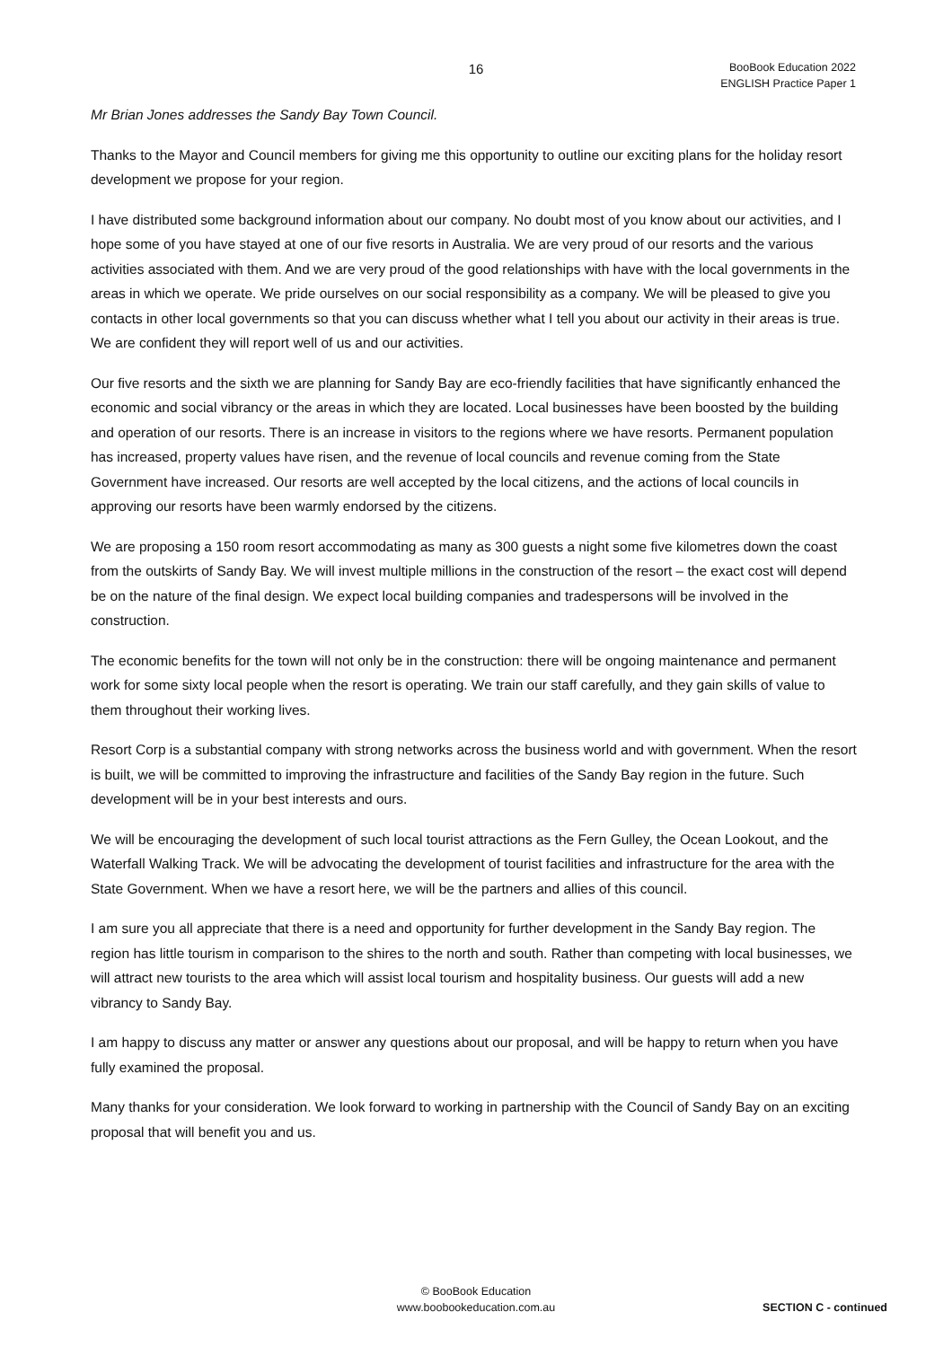16
BooBook Education 2022
ENGLISH Practice Paper 1
Mr Brian Jones addresses the Sandy Bay Town Council.
Thanks to the Mayor and Council members for giving me this opportunity to outline our exciting plans for the holiday resort development we propose for your region.
I have distributed some background information about our company. No doubt most of you know about our activities, and I hope some of you have stayed at one of our five resorts in Australia. We are very proud of our resorts and the various activities associated with them. And we are very proud of the good relationships with have with the local governments in the areas in which we operate. We pride ourselves on our social responsibility as a company. We will be pleased to give you contacts in other local governments so that you can discuss whether what I tell you about our activity in their areas is true. We are confident they will report well of us and our activities.
Our five resorts and the sixth we are planning for Sandy Bay are eco-friendly facilities that have significantly enhanced the economic and social vibrancy or the areas in which they are located. Local businesses have been boosted by the building and operation of our resorts. There is an increase in visitors to the regions where we have resorts. Permanent population has increased, property values have risen, and the revenue of local councils and revenue coming from the State Government have increased. Our resorts are well accepted by the local citizens, and the actions of local councils in approving our resorts have been warmly endorsed by the citizens.
We are proposing a 150 room resort accommodating as many as 300 guests a night some five kilometres down the coast from the outskirts of Sandy Bay. We will invest multiple millions in the construction of the resort – the exact cost will depend be on the nature of the final design. We expect local building companies and tradespersons will be involved in the construction.
The economic benefits for the town will not only be in the construction: there will be ongoing maintenance and permanent work for some sixty local people when the resort is operating. We train our staff carefully, and they gain skills of value to them throughout their working lives.
Resort Corp is a substantial company with strong networks across the business world and with government. When the resort is built, we will be committed to improving the infrastructure and facilities of the Sandy Bay region in the future. Such development will be in your best interests and ours.
We will be encouraging the development of such local tourist attractions as the Fern Gulley, the Ocean Lookout, and the Waterfall Walking Track. We will be advocating the development of tourist facilities and infrastructure for the area with the State Government. When we have a resort here, we will be the partners and allies of this council.
I am sure you all appreciate that there is a need and opportunity for further development in the Sandy Bay region. The region has little tourism in comparison to the shires to the north and south. Rather than competing with local businesses, we will attract new tourists to the area which will assist local tourism and hospitality business. Our guests will add a new vibrancy to Sandy Bay.
I am happy to discuss any matter or answer any questions about our proposal, and will be happy to return when you have fully examined the proposal.
Many thanks for your consideration. We look forward to working in partnership with the Council of Sandy Bay on an exciting proposal that will benefit you and us.
© BooBook Education
www.boobookeducation.com.au
SECTION C - continued